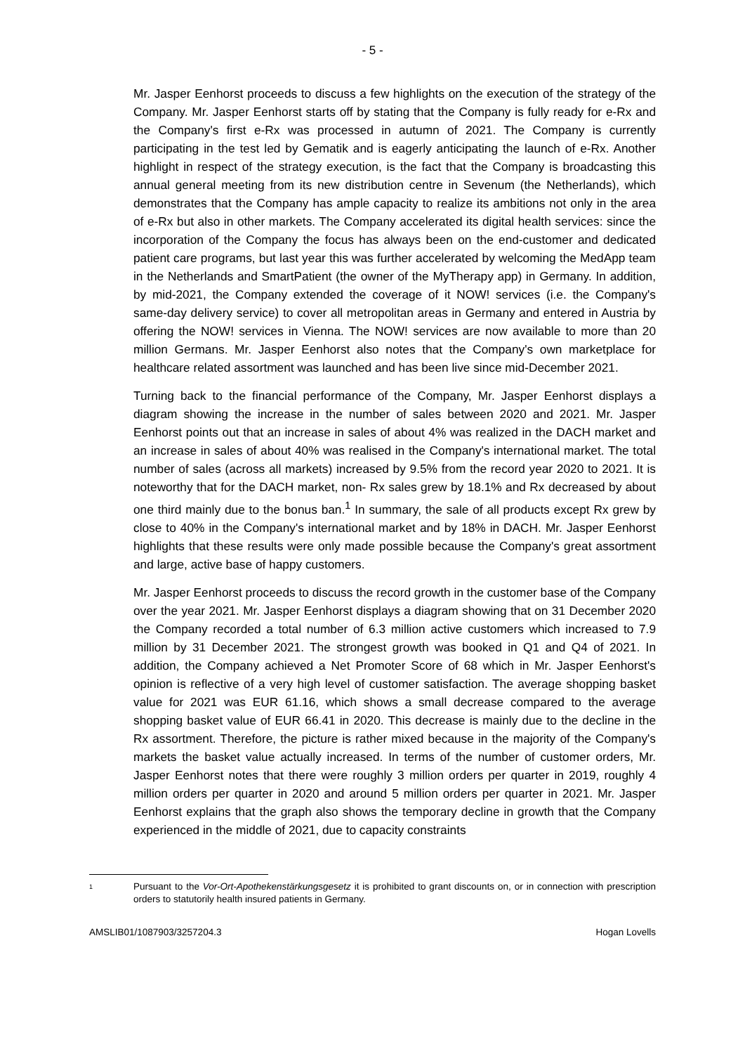- 5 -
Mr. Jasper Eenhorst proceeds to discuss a few highlights on the execution of the strategy of the Company. Mr. Jasper Eenhorst starts off by stating that the Company is fully ready for e-Rx and the Company's first e-Rx was processed in autumn of 2021. The Company is currently participating in the test led by Gematik and is eagerly anticipating the launch of e-Rx. Another highlight in respect of the strategy execution, is the fact that the Company is broadcasting this annual general meeting from its new distribution centre in Sevenum (the Netherlands), which demonstrates that the Company has ample capacity to realize its ambitions not only in the area of e-Rx but also in other markets. The Company accelerated its digital health services: since the incorporation of the Company the focus has always been on the end-customer and dedicated patient care programs, but last year this was further accelerated by welcoming the MedApp team in the Netherlands and SmartPatient (the owner of the MyTherapy app) in Germany. In addition, by mid-2021, the Company extended the coverage of it NOW! services (i.e. the Company's same-day delivery service) to cover all metropolitan areas in Germany and entered in Austria by offering the NOW! services in Vienna. The NOW! services are now available to more than 20 million Germans. Mr. Jasper Eenhorst also notes that the Company's own marketplace for healthcare related assortment was launched and has been live since mid-December 2021.
Turning back to the financial performance of the Company, Mr. Jasper Eenhorst displays a diagram showing the increase in the number of sales between 2020 and 2021. Mr. Jasper Eenhorst points out that an increase in sales of about 4% was realized in the DACH market and an increase in sales of about 40% was realised in the Company's international market. The total number of sales (across all markets) increased by 9.5% from the record year 2020 to 2021. It is noteworthy that for the DACH market, non- Rx sales grew by 18.1% and Rx decreased by about one third mainly due to the bonus ban.<sup>1</sup> In summary, the sale of all products except Rx grew by close to 40% in the Company's international market and by 18% in DACH. Mr. Jasper Eenhorst highlights that these results were only made possible because the Company's great assortment and large, active base of happy customers.
Mr. Jasper Eenhorst proceeds to discuss the record growth in the customer base of the Company over the year 2021. Mr. Jasper Eenhorst displays a diagram showing that on 31 December 2020 the Company recorded a total number of 6.3 million active customers which increased to 7.9 million by 31 December 2021. The strongest growth was booked in Q1 and Q4 of 2021. In addition, the Company achieved a Net Promoter Score of 68 which in Mr. Jasper Eenhorst's opinion is reflective of a very high level of customer satisfaction. The average shopping basket value for 2021 was EUR 61.16, which shows a small decrease compared to the average shopping basket value of EUR 66.41 in 2020. This decrease is mainly due to the decline in the Rx assortment. Therefore, the picture is rather mixed because in the majority of the Company's markets the basket value actually increased. In terms of the number of customer orders, Mr. Jasper Eenhorst notes that there were roughly 3 million orders per quarter in 2019, roughly 4 million orders per quarter in 2020 and around 5 million orders per quarter in 2021. Mr. Jasper Eenhorst explains that the graph also shows the temporary decline in growth that the Company experienced in the middle of 2021, due to capacity constraints
1 Pursuant to the Vor-Ort-Apothekenstärkungsgesetz it is prohibited to grant discounts on, or in connection with prescription orders to statutorily health insured patients in Germany.
AMSLIB01/1087903/3257204.3 Hogan Lovells